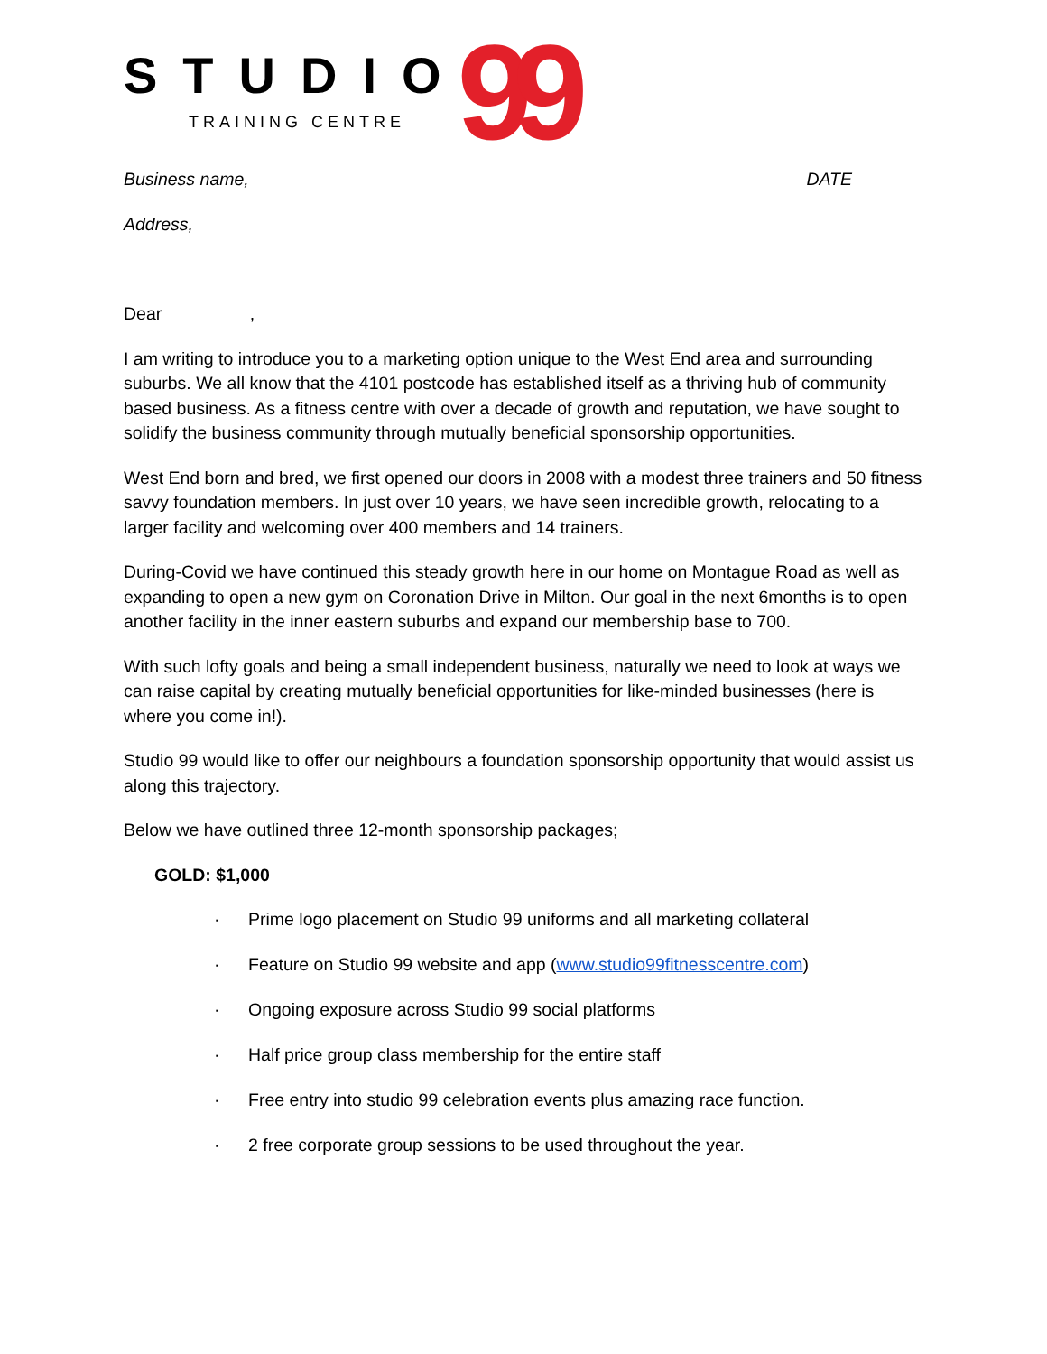STUDIO
TRAINING CENTRE
99
Business name, DATE
Address,
Dear ,
I am writing to introduce you to a marketing option unique to the West End area and surrounding suburbs. We all know that the 4101 postcode has established itself as a thriving hub of community based business. As a fitness centre with over a decade of growth and reputation, we have sought to solidify the business community through mutually beneficial sponsorship opportunities.
West End born and bred, we first opened our doors in 2008 with a modest three trainers and 50 fitness savvy foundation members. In just over 10 years, we have seen incredible growth, relocating to a larger facility and welcoming over 400 members and 14 trainers.
During-Covid we have continued this steady growth here in our home on Montague Road as well as expanding to open a new gym on Coronation Drive in Milton. Our goal in the next 6months is to open another facility in the inner eastern suburbs and expand our membership base to 700.
With such lofty goals and being a small independent business, naturally we need to look at ways we can raise capital by creating mutually beneficial opportunities for like-minded businesses (here is where you come in!).
Studio 99 would like to offer our neighbours a foundation sponsorship opportunity that would assist us along this trajectory.
Below we have outlined three 12-month sponsorship packages;
GOLD: $1,000
· Prime logo placement on Studio 99 uniforms and all marketing collateral
· Feature on Studio 99 website and app (www.studio99fitnesscentre.com)
· Ongoing exposure across Studio 99 social platforms
· Half price group class membership for the entire staff
· Free entry into studio 99 celebration events plus amazing race function.
· 2 free corporate group sessions to be used throughout the year.